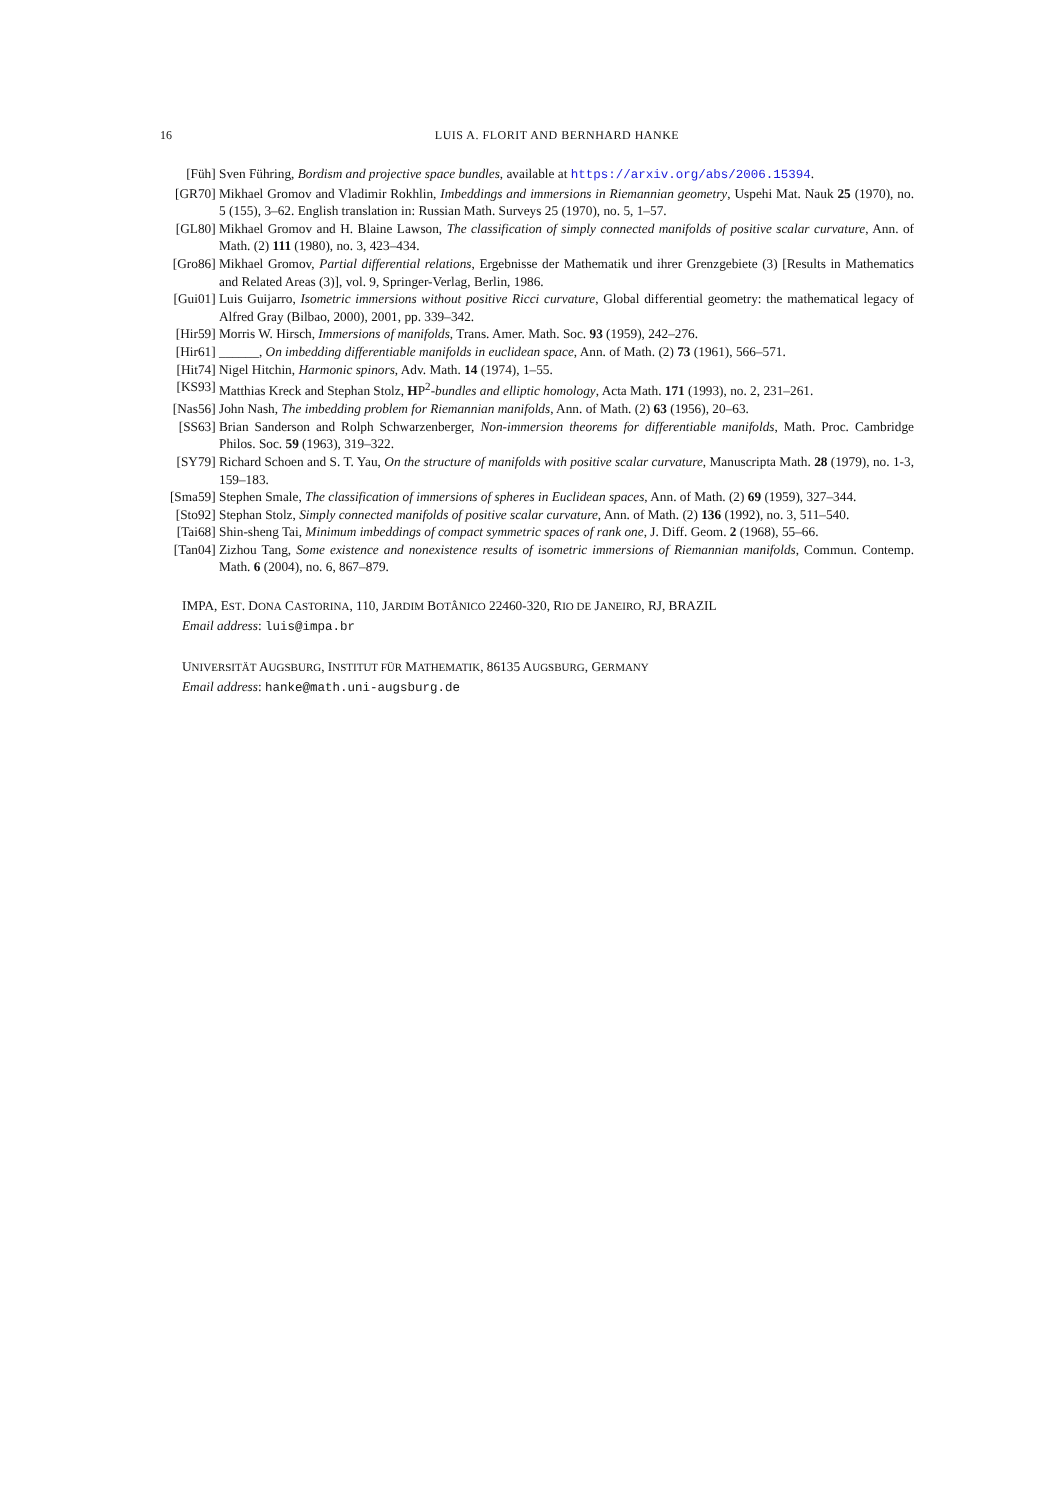16 LUIS A. FLORIT AND BERNHARD HANKE
[Füh] Sven Führing, Bordism and projective space bundles, available at https://arxiv.org/abs/2006.15394.
[GR70] Mikhael Gromov and Vladimir Rokhlin, Imbeddings and immersions in Riemannian geometry, Uspehi Mat. Nauk 25 (1970), no. 5 (155), 3–62. English translation in: Russian Math. Surveys 25 (1970), no. 5, 1–57.
[GL80] Mikhael Gromov and H. Blaine Lawson, The classification of simply connected manifolds of positive scalar curvature, Ann. of Math. (2) 111 (1980), no. 3, 423–434.
[Gro86] Mikhael Gromov, Partial differential relations, Ergebnisse der Mathematik und ihrer Grenzgebiete (3) [Results in Mathematics and Related Areas (3)], vol. 9, Springer-Verlag, Berlin, 1986.
[Gui01] Luis Guijarro, Isometric immersions without positive Ricci curvature, Global differential geometry: the mathematical legacy of Alfred Gray (Bilbao, 2000), 2001, pp. 339–342.
[Hir59] Morris W. Hirsch, Immersions of manifolds, Trans. Amer. Math. Soc. 93 (1959), 242–276.
[Hir61] ______, On imbedding differentiable manifolds in euclidean space, Ann. of Math. (2) 73 (1961), 566–571.
[Hit74] Nigel Hitchin, Harmonic spinors, Adv. Math. 14 (1974), 1–55.
[KS93] Matthias Kreck and Stephan Stolz, HP<sup>2</sup>-bundles and elliptic homology, Acta Math. 171 (1993), no. 2, 231–261.
[Nas56] John Nash, The imbedding problem for Riemannian manifolds, Ann. of Math. (2) 63 (1956), 20–63.
[SS63] Brian Sanderson and Rolph Schwarzenberger, Non-immersion theorems for differentiable manifolds, Math. Proc. Cambridge Philos. Soc. 59 (1963), 319–322.
[SY79] Richard Schoen and S. T. Yau, On the structure of manifolds with positive scalar curvature, Manuscripta Math. 28 (1979), no. 1-3, 159–183.
[Sma59] Stephen Smale, The classification of immersions of spheres in Euclidean spaces, Ann. of Math. (2) 69 (1959), 327–344.
[Sto92] Stephan Stolz, Simply connected manifolds of positive scalar curvature, Ann. of Math. (2) 136 (1992), no. 3, 511–540.
[Tai68] Shin-sheng Tai, Minimum imbeddings of compact symmetric spaces of rank one, J. Diff. Geom. 2 (1968), 55–66.
[Tan04] Zizhou Tang, Some existence and nonexistence results of isometric immersions of Riemannian manifolds, Commun. Contemp. Math. 6 (2004), no. 6, 867–879.
IMPA, EST. DONA CASTORINA, 110, JARDIM BOTÂNICO 22460-320, RIO DE JANEIRO, RJ, BRAZIL
Email address: luis@impa.br
UNIVERSITÄT AUGSBURG, INSTITUT FÜR MATHEMATIK, 86135 AUGSBURG, GERMANY
Email address: hanke@math.uni-augsburg.de